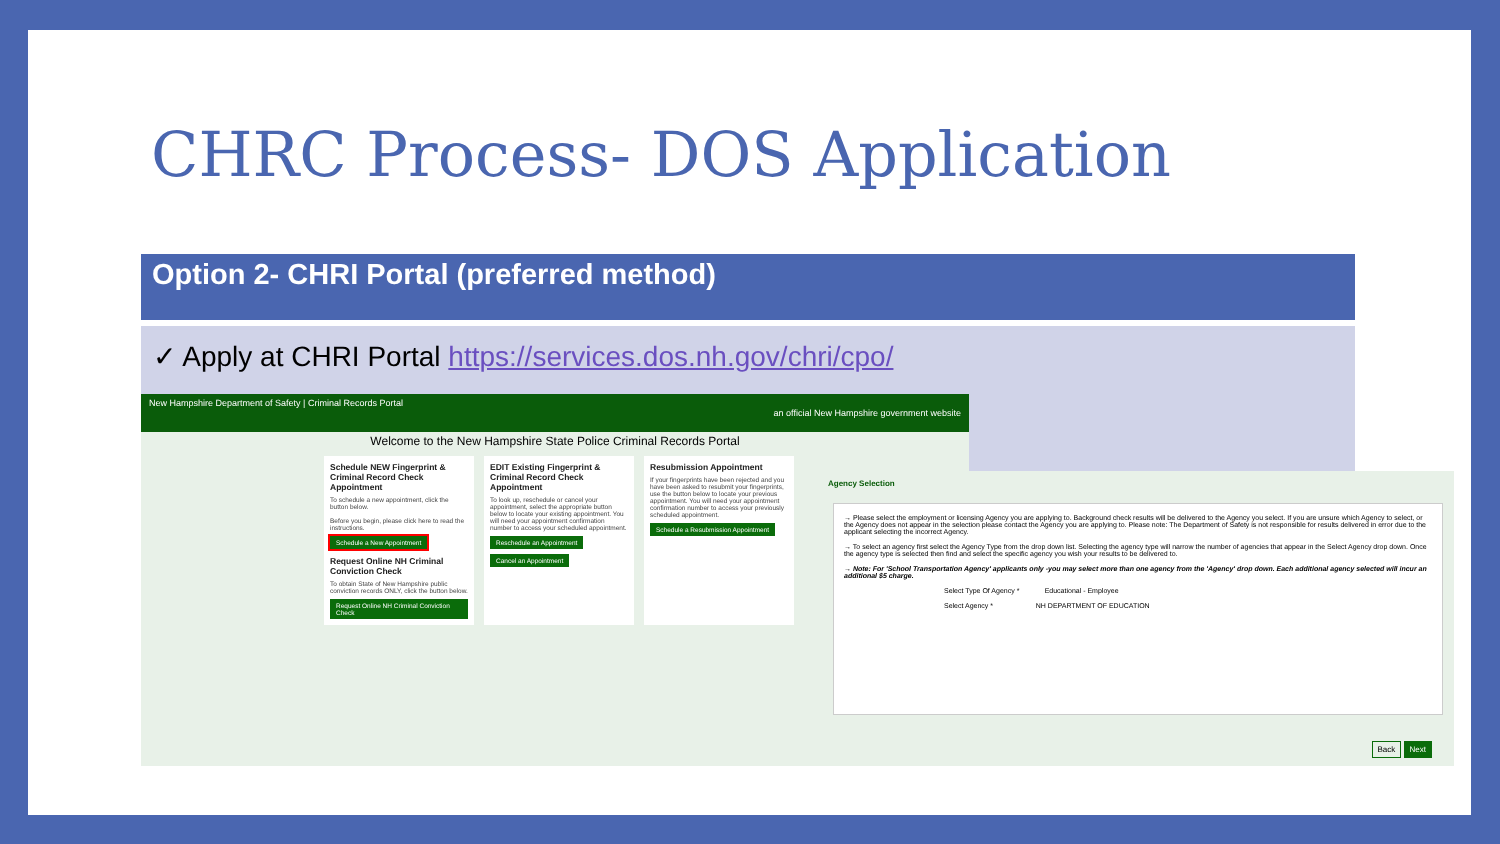CHRC Process- DOS Application
Option 2- CHRI Portal (preferred method)
✓ Apply at CHRI Portal https://services.dos.nh.gov/chri/cpo/
New Hampshire Department of Safety | Criminal Records Portal
an official New Hampshire government website
Welcome to the New Hampshire State Police Criminal Records Portal
Schedule NEW Fingerprint & Criminal Record Check Appointment
To schedule a new appointment, click the button below.
Before you begin, please click here to read the instructions.
Schedule a New Appointment
Request Online NH Criminal Conviction Check
To obtain State of New Hampshire public conviction records ONLY, click the button below.
Request Online NH Criminal Conviction Check
EDIT Existing Fingerprint & Criminal Record Check Appointment
To look up, reschedule or cancel your appointment, select the appropriate button below to locate your existing appointment. You will need your appointment confirmation number to access your scheduled appointment.
Reschedule an Appointment
Cancel an Appointment
Resubmission Appointment
If your fingerprints have been rejected and you have been asked to resubmit your fingerprints, use the button below to locate your previous appointment. You will need your appointment confirmation number to access your previously scheduled appointment.
Schedule a Resubmission Appointment
Agency Selection
→ Please select the employment or licensing Agency you are applying to. Background check results will be delivered to the Agency you select. If you are unsure which Agency to select, or the Agency does not appear in the selection please contact the Agency you are applying to. Please note: The Department of Safety is not responsible for results delivered in error due to the applicant selecting the incorrect Agency.
→ To select an agency first select the Agency Type from the drop down list. Selecting the agency type will narrow the number of agencies that appear in the Select Agency drop down. Once the agency type is selected then find and select the specific agency you wish your results to be delivered to.
→ Note: For 'School Transportation Agency' applicants only -you may select more than one agency from the 'Agency' drop down. Each additional agency selected will incur an additional $5 charge.
Select Type Of Agency * Educational - Employee
Select Agency * NH DEPARTMENT OF EDUCATION
Back Next